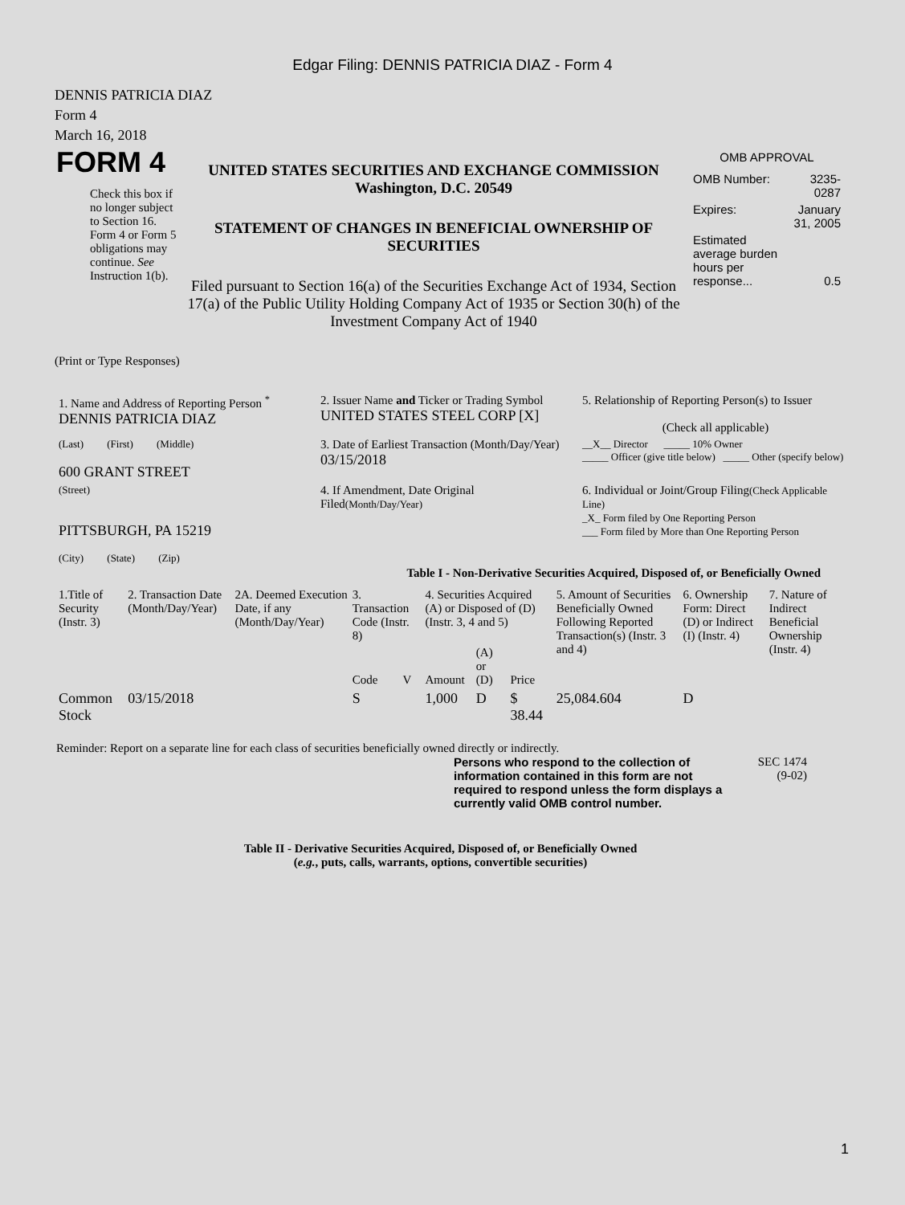Edgar Filing: DENNIS PATRICIA DIAZ - Form 4
DENNIS PATRICIA DIAZ
Form 4
March 16, 2018
FORM 4
Check this box if no longer subject to Section 16. Form 4 or Form 5 obligations may continue. See Instruction 1(b).
UNITED STATES SECURITIES AND EXCHANGE COMMISSION
Washington, D.C. 20549
STATEMENT OF CHANGES IN BENEFICIAL OWNERSHIP OF SECURITIES
Filed pursuant to Section 16(a) of the Securities Exchange Act of 1934, Section 17(a) of the Public Utility Holding Company Act of 1935 or Section 30(h) of the Investment Company Act of 1940
OMB APPROVAL
| OMB Number: | 3235-0287 |
| Expires: | January 31, 2005 |
| Estimated average burden hours per response... | 0.5 |
(Print or Type Responses)
| 1. Name and Address of Reporting Person <sup>*</sup> DENNIS PATRICIA DIAZ | 2. Issuer Name and Ticker or Trading Symbol UNITED STATES STEEL CORP [X] | 5. Relationship of Reporting Person(s) to Issuer (Check all applicable) |
| (Last) (First) (Middle) 600 GRANT STREET | 3. Date of Earliest Transaction (Month/Day/Year) 03/15/2018 | __X__ Director _____ 10% Owner _____ Officer (give title below) _____ Other (specify below) |
| (Street) PITTSBURGH, PA 15219 (City) (State) (Zip) | 4. If Amendment, Date Original Filed (Month/Day/Year) | 6. Individual or Joint/Group Filing (Check Applicable Line) _X_ Form filed by One Reporting Person ___ Form filed by More than One Reporting Person |
Table I - Non-Derivative Securities Acquired, Disposed of, or Beneficially Owned
| 1.Title of Security (Instr. 3) | 2. Transaction Date (Month/Day/Year) | 2A. Deemed Execution Date, if any (Month/Day/Year) | 3. Transaction Code (Instr. 8) | | 4. Securities Acquired (A) or Disposed of (D) (Instr. 3, 4 and 5) | | | 5. Amount of Securities Beneficially Owned Following Reported Transaction(s) (Instr. 3 and 4) | 6. Ownership Form: Direct (D) or Indirect (I) (Instr. 4) | 7. Nature of Indirect Beneficial Ownership (Instr. 4) |
| --- | --- | --- | --- | --- | --- | --- | --- | --- | --- | --- |
| | | | Code | V | Amount | (A) or (D) | Price | | | |
| Common Stock | 03/15/2018 | | S | | 1,000 | D | $ 38.44 | 25,084.604 | D | |
Reminder: Report on a separate line for each class of securities beneficially owned directly or indirectly.
Persons who respond to the collection of information contained in this form are not required to respond unless the form displays a currently valid OMB control number.
SEC 1474
(9-02)
Table II - Derivative Securities Acquired, Disposed of, or Beneficially Owned
(e.g., puts, calls, warrants, options, convertible securities)
1